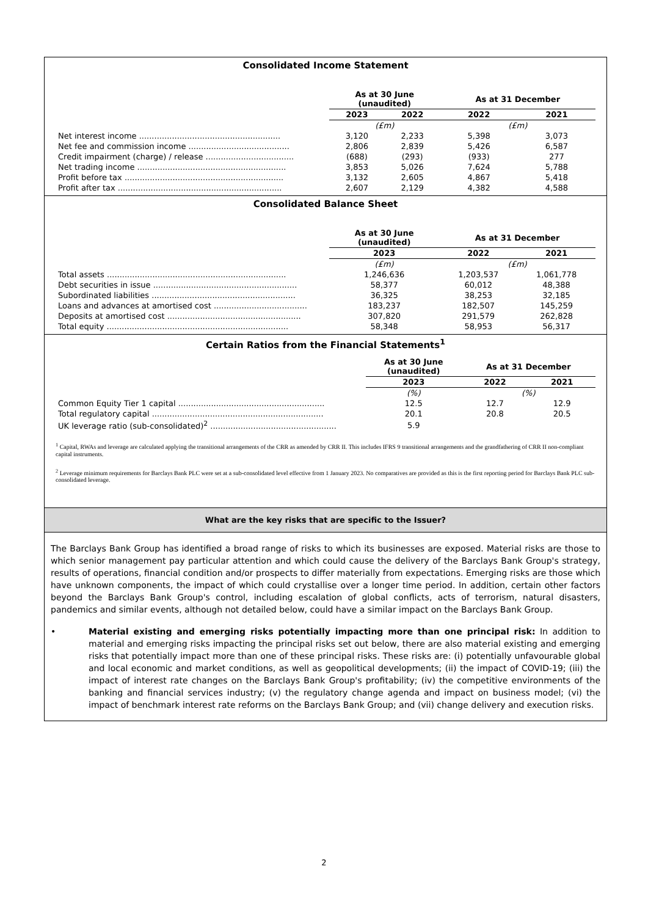Consolidated Income Statement
| | As at 30 June (unaudited) | | As at 31 December | |
| | 2023 | 2022 | 2022 | 2021 |
| | (£m) | | (£m) | |
| Net interest income ........................................................ | 3,120 | 2,233 | 5,398 | 3,073 |
| Net fee and commission income ........................................ | 2,806 | 2,839 | 5,426 | 6,587 |
| Credit impairment (charge) / release ................................... | (688) | (293) | (933) | 277 |
| Net trading income ........................................................... | 3,853 | 5,026 | 7,624 | 5,788 |
| Profit before tax ............................................................... | 3,132 | 2,605 | 4,867 | 5,418 |
| Profit after tax ................................................................. | 2,607 | 2,129 | 4,382 | 4,588 |
Consolidated Balance Sheet
| | As at 30 June (unaudited) | As at 31 December | |
| | 2023 | 2022 | 2021 |
| | (£m) | (£m) | |
| Total assets ....................................................................... | 1,246,636 | 1,203,537 | 1,061,778 |
| Debt securities in issue ......................................................... | 58,377 | 60,012 | 48,388 |
| Subordinated liabilities ......................................................... | 36,325 | 38,253 | 32,185 |
| Loans and advances at amortised cost ..................................... | 183,237 | 182,507 | 145,259 |
| Deposits at amortised cost ..................................................... | 307,820 | 291,579 | 262,828 |
| Total equity ........................................................................ | 58,348 | 58,953 | 56,317 |
Certain Ratios from the Financial Statements<sup>1</sup>
| | As at 30 June (unaudited) | As at 31 December | |
| | 2023 | 2022 | 2021 |
| | (%) | (%) | |
| Common Equity Tier 1 capital .......................................................... | 12.5 | 12.7 | 12.9 |
| Total regulatory capital .................................................................... | 20.1 | 20.8 | 20.5 |
| UK leverage ratio (sub-consolidated)<sup>2</sup> .................................................. | 5.9 | | |
<sup>1</sup> Capital, RWAs and leverage are calculated applying the transitional arrangements of the CRR as amended by CRR II. This includes IFRS 9 transitional arrangements and the grandfathering of CRR II non-compliant capital instruments.
<sup>2</sup> Leverage minimum requirements for Barclays Bank PLC were set at a sub-consolidated level effective from 1 January 2023. No comparatives are provided as this is the first reporting period for Barclays Bank PLC sub-consolidated leverage.
What are the key risks that are specific to the Issuer?
The Barclays Bank Group has identified a broad range of risks to which its businesses are exposed. Material risks are those to which senior management pay particular attention and which could cause the delivery of the Barclays Bank Group's strategy, results of operations, financial condition and/or prospects to differ materially from expectations. Emerging risks are those which have unknown components, the impact of which could crystallise over a longer time period. In addition, certain other factors beyond the Barclays Bank Group's control, including escalation of global conflicts, acts of terrorism, natural disasters, pandemics and similar events, although not detailed below, could have a similar impact on the Barclays Bank Group.
• Material existing and emerging risks potentially impacting more than one principal risk: In addition to material and emerging risks impacting the principal risks set out below, there are also material existing and emerging risks that potentially impact more than one of these principal risks. These risks are: (i) potentially unfavourable global and local economic and market conditions, as well as geopolitical developments; (ii) the impact of COVID-19; (iii) the impact of interest rate changes on the Barclays Bank Group's profitability; (iv) the competitive environments of the banking and financial services industry; (v) the regulatory change agenda and impact on business model; (vi) the impact of benchmark interest rate reforms on the Barclays Bank Group; and (vii) change delivery and execution risks.
2